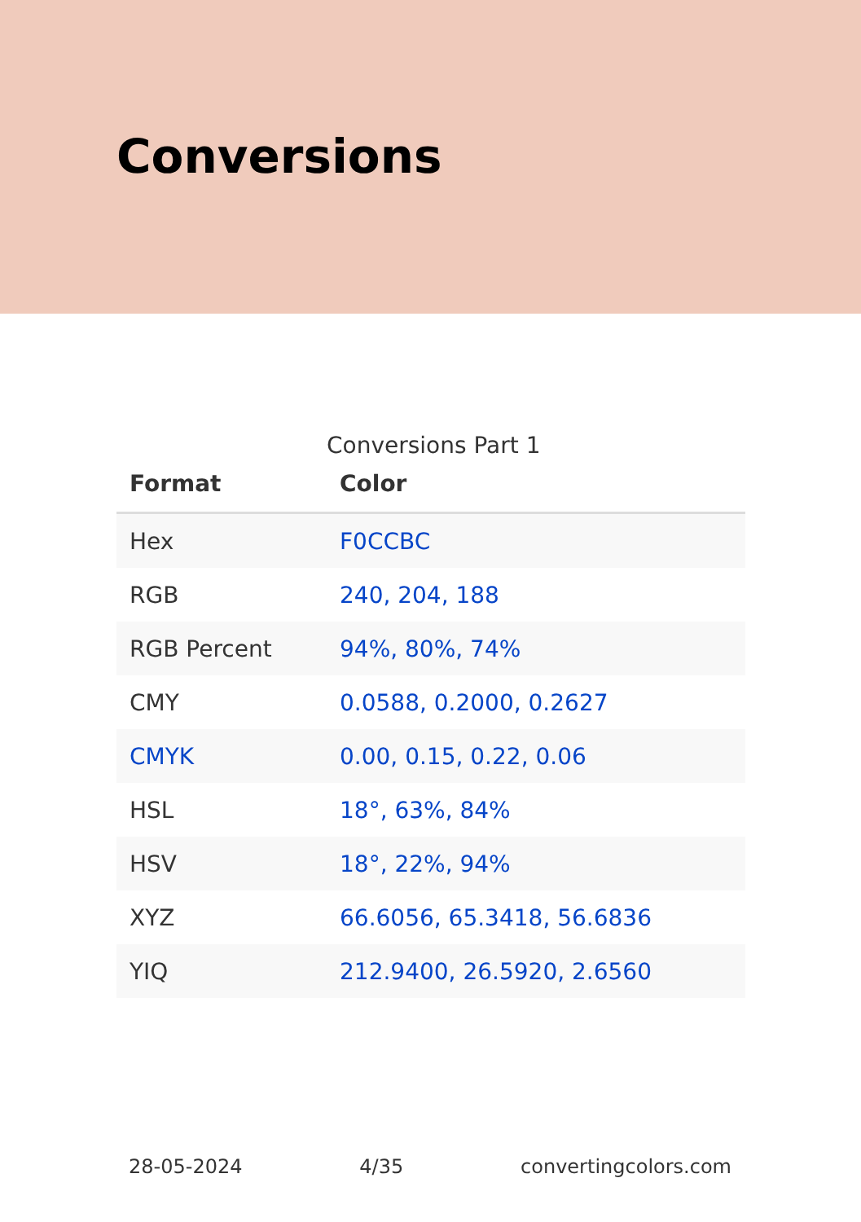Conversions
Conversions Part 1
| Format | Color |
| --- | --- |
| Hex | F0CCBC |
| RGB | 240, 204, 188 |
| RGB Percent | 94%, 80%, 74% |
| CMY | 0.0588, 0.2000, 0.2627 |
| CMYK | 0.00, 0.15, 0.22, 0.06 |
| HSL | 18°, 63%, 84% |
| HSV | 18°, 22%, 94% |
| XYZ | 66.6056, 65.3418, 56.6836 |
| YIQ | 212.9400, 26.5920, 2.6560 |
28-05-2024 4/35 convertingcolors.com